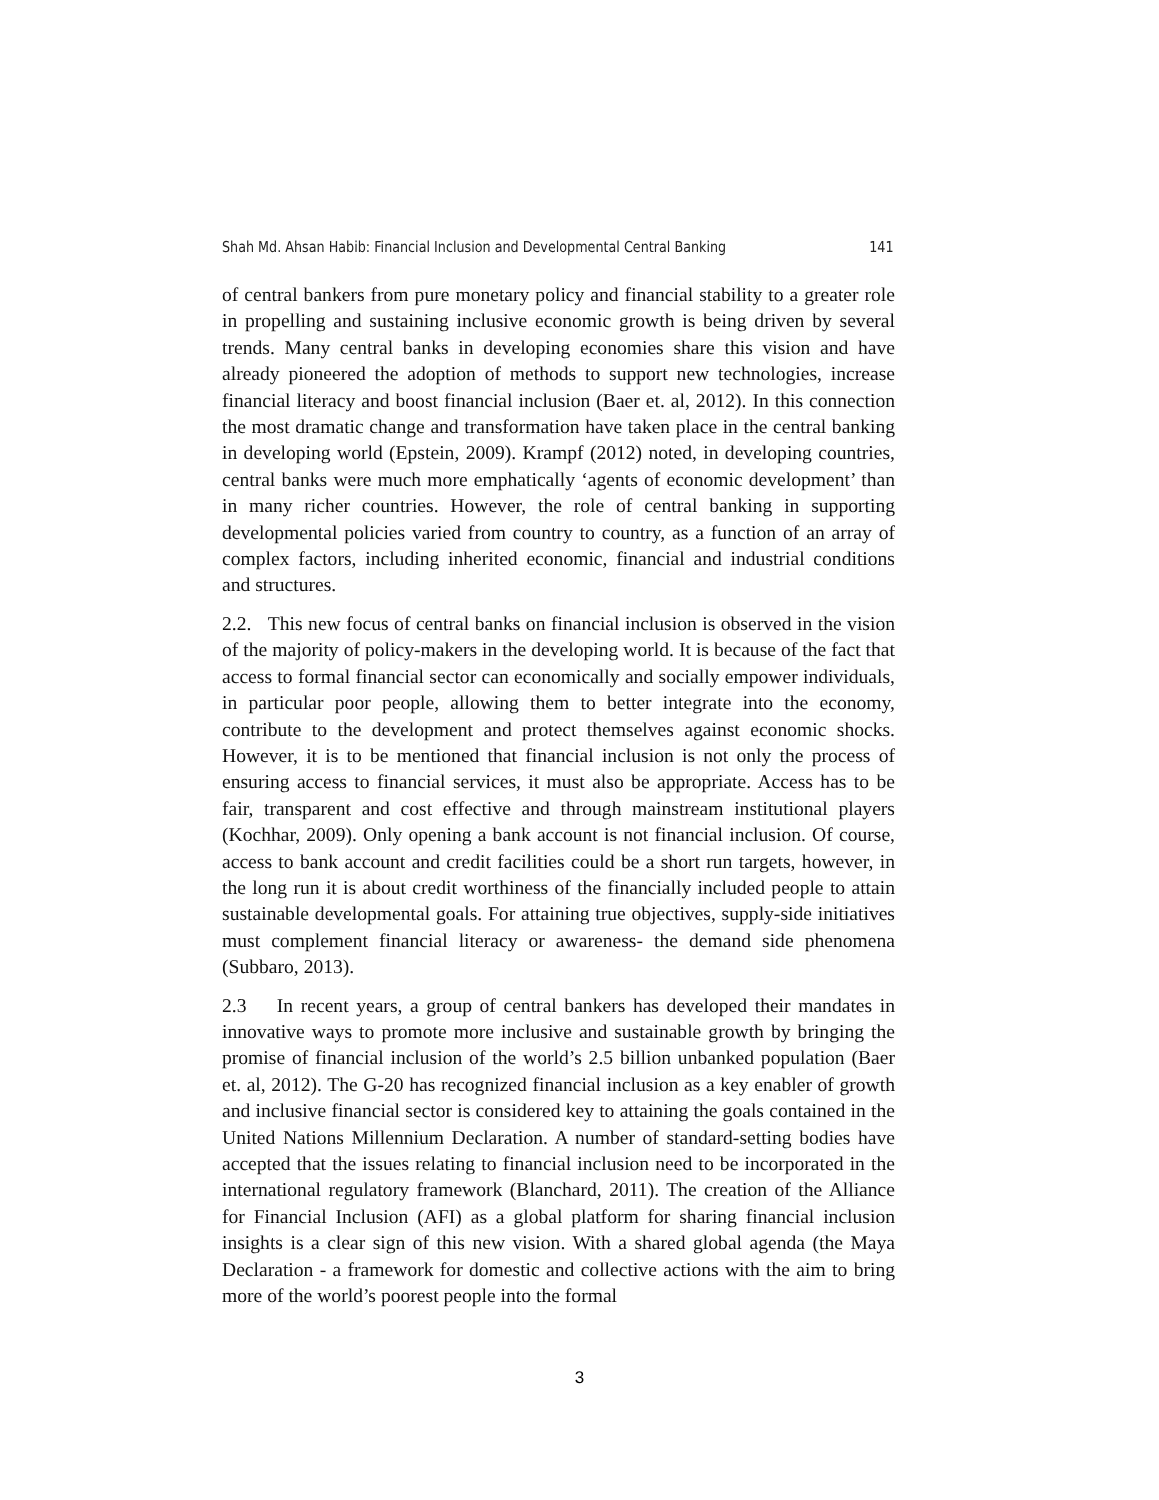Shah Md. Ahsan Habib: Financial Inclusion and Developmental Central Banking 141
of central bankers from pure monetary policy and financial stability to a greater role in propelling and sustaining inclusive economic growth is being driven by several trends. Many central banks in developing economies share this vision and have already pioneered the adoption of methods to support new technologies, increase financial literacy and boost financial inclusion (Baer et. al, 2012). In this connection the most dramatic change and transformation have taken place in the central banking in developing world (Epstein, 2009). Krampf (2012) noted, in developing countries, central banks were much more emphatically ‘agents of economic development’ than in many richer countries. However, the role of central banking in supporting developmental policies varied from country to country, as a function of an array of complex factors, including inherited economic, financial and industrial conditions and structures.
2.2. This new focus of central banks on financial inclusion is observed in the vision of the majority of policy-makers in the developing world. It is because of the fact that access to formal financial sector can economically and socially empower individuals, in particular poor people, allowing them to better integrate into the economy, contribute to the development and protect themselves against economic shocks. However, it is to be mentioned that financial inclusion is not only the process of ensuring access to financial services, it must also be appropriate. Access has to be fair, transparent and cost effective and through mainstream institutional players (Kochhar, 2009). Only opening a bank account is not financial inclusion. Of course, access to bank account and credit facilities could be a short run targets, however, in the long run it is about credit worthiness of the financially included people to attain sustainable developmental goals. For attaining true objectives, supply-side initiatives must complement financial literacy or awareness- the demand side phenomena (Subbaro, 2013).
2.3 In recent years, a group of central bankers has developed their mandates in innovative ways to promote more inclusive and sustainable growth by bringing the promise of financial inclusion of the world’s 2.5 billion unbanked population (Baer et. al, 2012). The G-20 has recognized financial inclusion as a key enabler of growth and inclusive financial sector is considered key to attaining the goals contained in the United Nations Millennium Declaration. A number of standard-setting bodies have accepted that the issues relating to financial inclusion need to be incorporated in the international regulatory framework (Blanchard, 2011). The creation of the Alliance for Financial Inclusion (AFI) as a global platform for sharing financial inclusion insights is a clear sign of this new vision. With a shared global agenda (the Maya Declaration - a framework for domestic and collective actions with the aim to bring more of the world’s poorest people into the formal
3